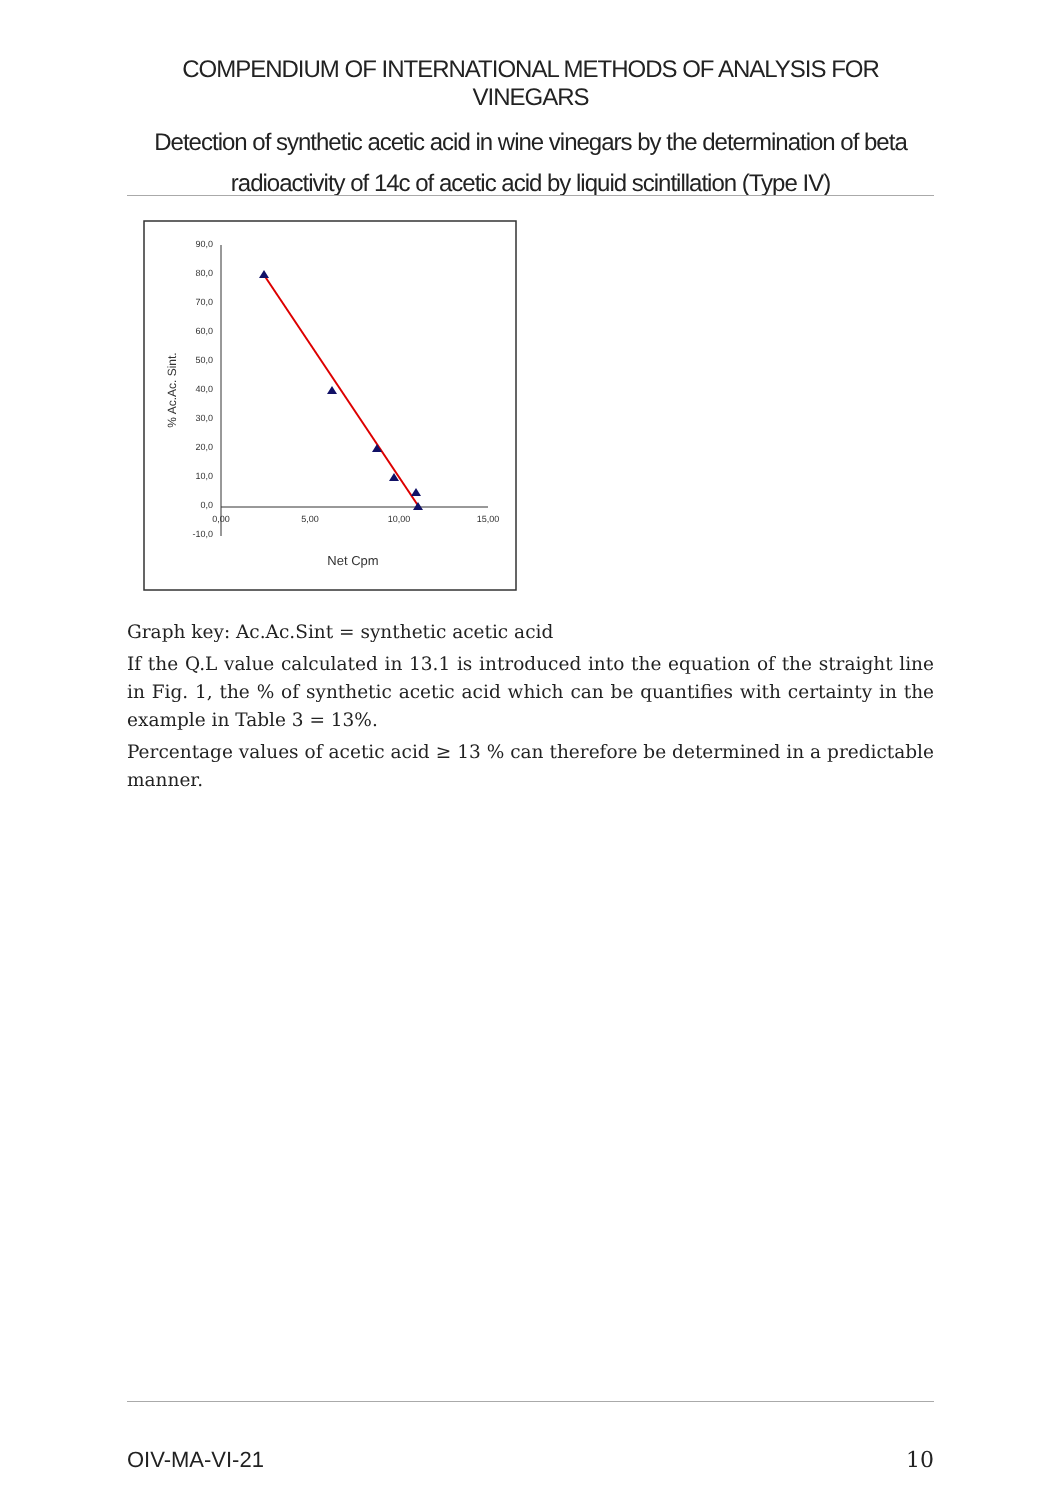COMPENDIUM OF INTERNATIONAL METHODS OF ANALYSIS FOR VINEGARS
Detection of synthetic acetic acid in wine vinegars by the determination of beta radioactivity of 14c of acetic acid by liquid scintillation (Type IV)
90,0
80,0
70,0
60,0
50,0
40,0
30,0
20,0
10,0
0,0
-10,0
0,00
5,00
10,00
15,00
Net Cpm
% Ac.Ac. Sint.
Graph key: Ac.Ac.Sint = synthetic acetic acid
If the Q.L value calculated in 13.1 is introduced into the equation of the straight line in Fig. 1, the % of synthetic acetic acid which can be quantifies with certainty in the example in Table 3 = 13%.
Percentage values of acetic acid ≥ 13 % can therefore be determined in a predictable manner.
OIV-MA-VI-21 10